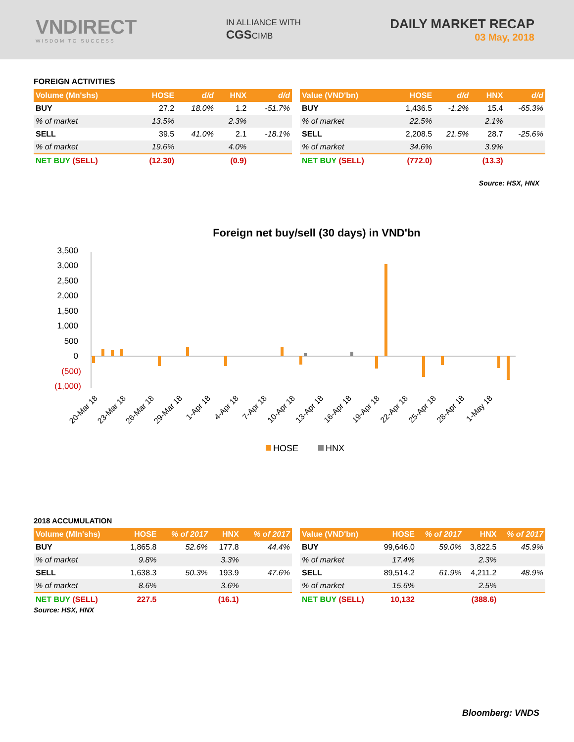VNDIRECT
WISDOM TO SUCCESS
IN ALLIANCE WITH
CGSCIMB
DAILY MARKET RECAP
03 May, 2018
FOREIGN ACTIVITIES
| Volume (Mn'shs) | HOSE | d/d | HNX | d/d |
| --- | --- | --- | --- | --- |
| BUY | 27.2 | 18.0% | 1.2 | -51.7% |
| % of market | 13.5% | | 2.3% | |
| SELL | 39.5 | 41.0% | 2.1 | -18.1% |
| % of market | 19.6% | | 4.0% | |
| NET BUY (SELL) | (12.30) | | (0.9) | |
| Value (VND'bn) | HOSE | d/d | HNX | d/d |
| --- | --- | --- | --- | --- |
| BUY | 1,436.5 | -1.2% | 15.4 | -65.3% |
| % of market | 22.5% | | 2.1% | |
| SELL | 2,208.5 | 21.5% | 28.7 | -25.6% |
| % of market | 34.6% | | 3.9% | |
| NET BUY (SELL) | (772.0) | | (13.3) | |
Source: HSX, HNX
Foreign net buy/sell (30 days) in VND'bn
3,500
3,000
2,500
2,000
1,500
1,000
500
0
(500)
(1,000)
20-Mar 18
23-Mar 18
26-Mar 18
29-Mar 18
1-Apr 18
4-Apr 18
7-Apr 18
10-Apr 18
13-Apr 18
16-Apr 18
19-Apr 18
22-Apr 18
25-Apr 18
28-Apr 18
1-May 18
HOSE
HNX
2018 ACCUMULATION
| Volume (Mln'shs) | HOSE | % of 2017 | HNX | % of 2017 |
| --- | --- | --- | --- | --- |
| BUY | 1,865.8 | 52.6% | 177.8 | 44.4% |
| % of market | 9.8% | | 3.3% | |
| SELL | 1,638.3 | 50.3% | 193.9 | 47.6% |
| % of market | 8.6% | | 3.6% | |
| NET BUY (SELL) | 227.5 | | (16.1) | |
| Value (VND'bn) | HOSE | % of 2017 | HNX | % of 2017 |
| --- | --- | --- | --- | --- |
| BUY | 99,646.0 | 59.0% | 3,822.5 | 45.9% |
| % of market | 17.4% | | 2.3% | |
| SELL | 89,514.2 | 61.9% | 4,211.2 | 48.9% |
| % of market | 15.6% | | 2.5% | |
| NET BUY (SELL) | 10,132 | | (388.6) | |
Source: HSX, HNX
Bloomberg: VNDS